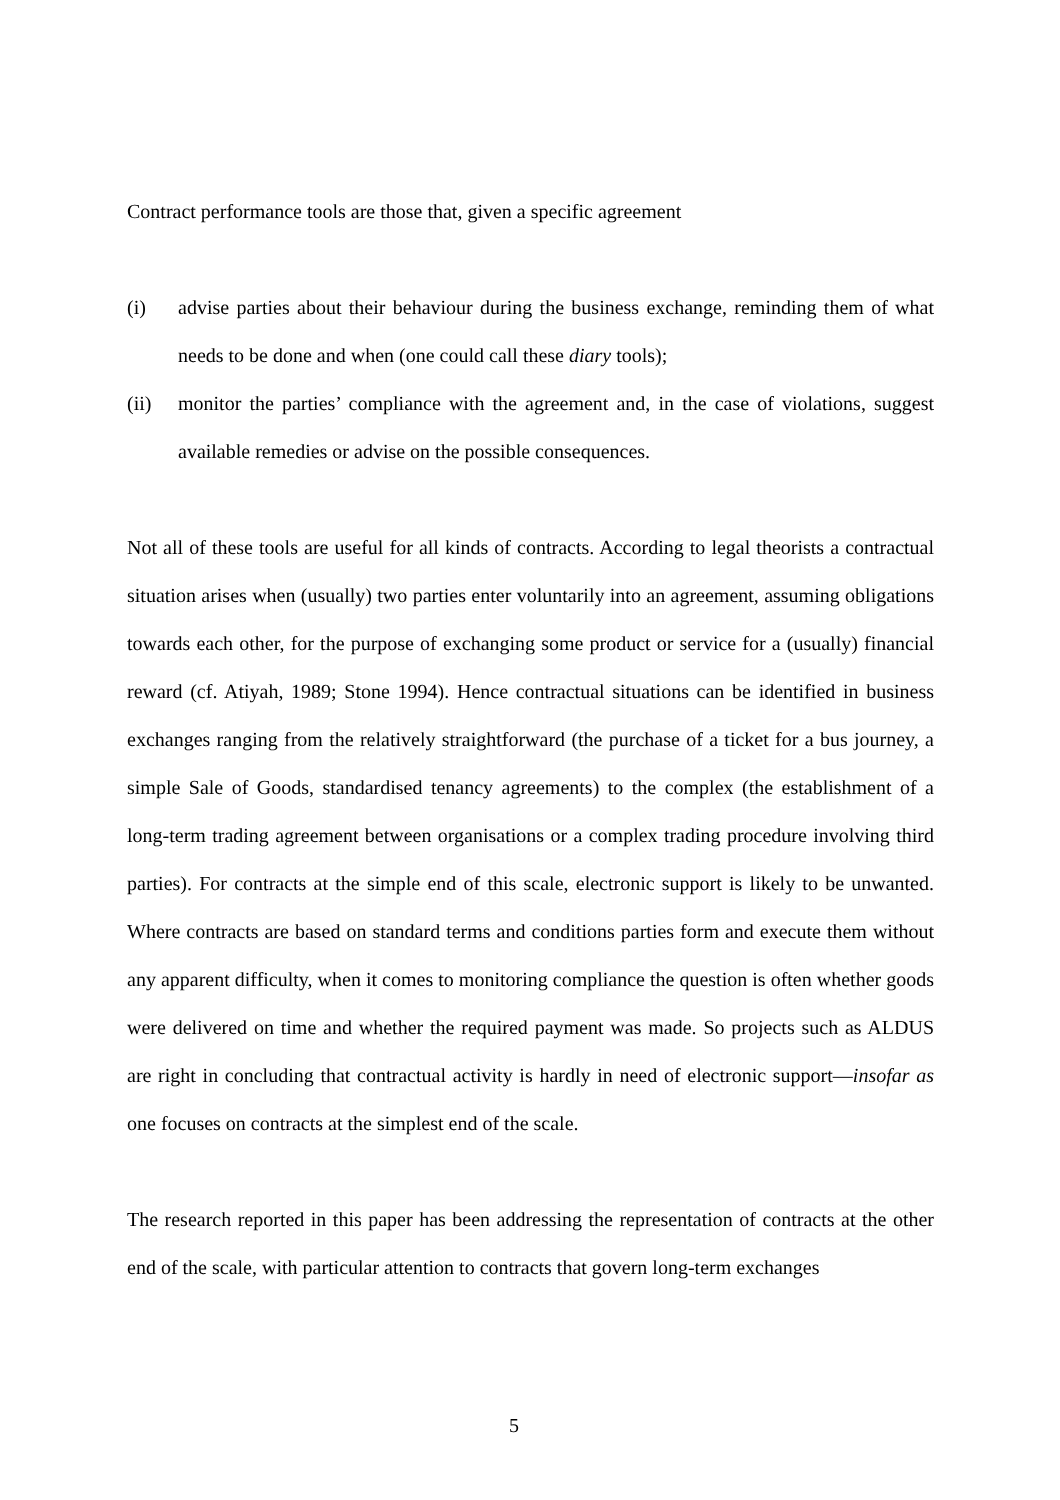Contract performance tools are those that, given a specific agreement
(i) advise parties about their behaviour during the business exchange, reminding them of what needs to be done and when (one could call these diary tools);
(ii) monitor the parties’ compliance with the agreement and, in the case of violations, suggest available remedies or advise on the possible consequences.
Not all of these tools are useful for all kinds of contracts. According to legal theorists a contractual situation arises when (usually) two parties enter voluntarily into an agreement, assuming obligations towards each other, for the purpose of exchanging some product or service for a (usually) financial reward (cf. Atiyah, 1989; Stone 1994). Hence contractual situations can be identified in business exchanges ranging from the relatively straightforward (the purchase of a ticket for a bus journey, a simple Sale of Goods, standardised tenancy agreements) to the complex (the establishment of a long-term trading agreement between organisations or a complex trading procedure involving third parties). For contracts at the simple end of this scale, electronic support is likely to be unwanted. Where contracts are based on standard terms and conditions parties form and execute them without any apparent difficulty, when it comes to monitoring compliance the question is often whether goods were delivered on time and whether the required payment was made. So projects such as ALDUS are right in concluding that contractual activity is hardly in need of electronic support—insofar as one focuses on contracts at the simplest end of the scale.
The research reported in this paper has been addressing the representation of contracts at the other end of the scale, with particular attention to contracts that govern long-term exchanges
5